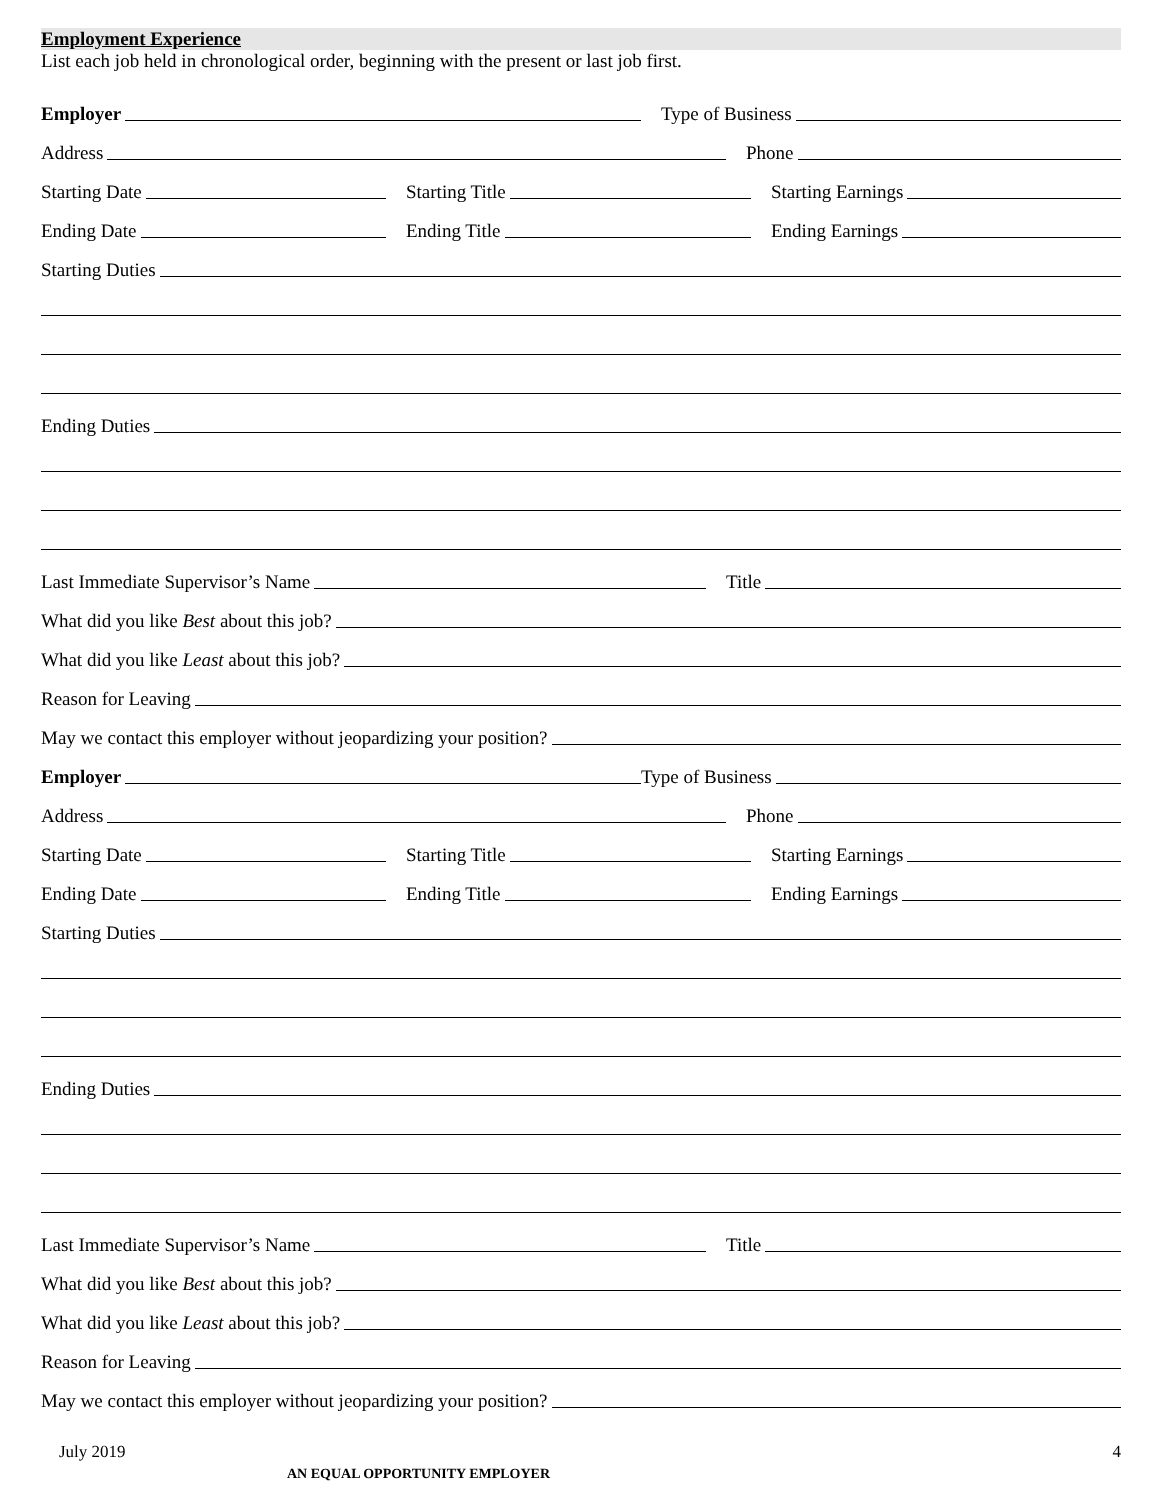Employment Experience
List each job held in chronological order, beginning with the present or last job first.
Employer
Type of Business
Address
Phone
Starting Date
Starting Title
Starting Earnings
Ending Date
Ending Title
Ending Earnings
Starting Duties
Ending Duties
Last Immediate Supervisor’s Name
Title
What did you like Best about this job?
What did you like Least about this job?
Reason for Leaving
May we contact this employer without jeopardizing your position?
Employer
Type of Business
Address
Phone
Starting Date
Starting Title
Starting Earnings
Ending Date
Ending Title
Ending Earnings
Starting Duties
Ending Duties
Last Immediate Supervisor’s Name
Title
What did you like Best about this job?
What did you like Least about this job?
Reason for Leaving
May we contact this employer without jeopardizing your position?
July 2019 4
AN EQUAL OPPORTUNITY EMPLOYER